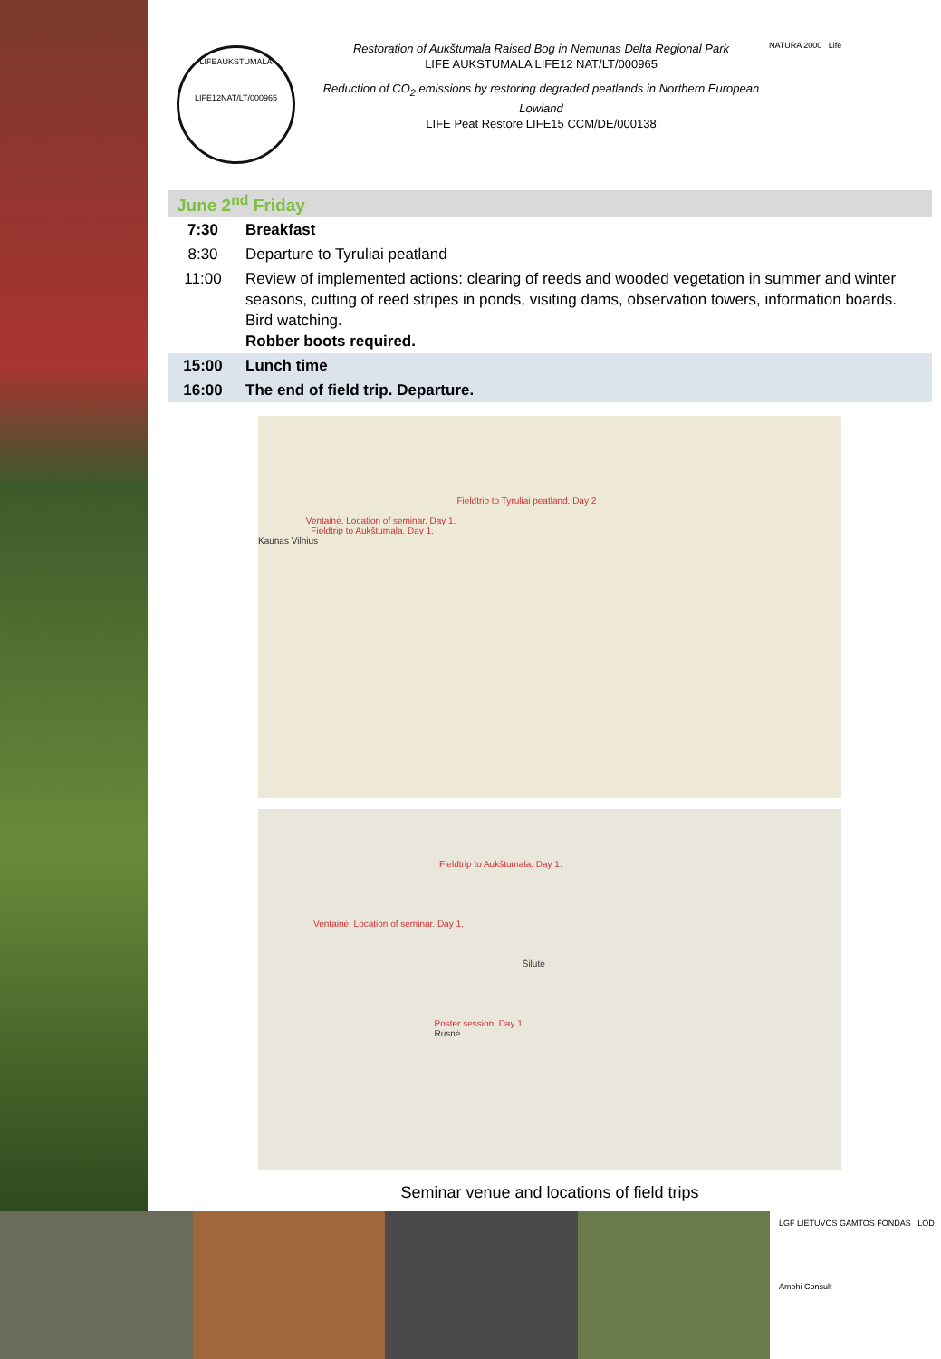LIFEAUKSTUMALA
LIFE12NAT/LT/000965
Restoration of Aukštumala Raised Bog in Nemunas Delta Regional Park
LIFE AUKSTUMALA LIFE12 NAT/LT/000965
Reduction of CO<sub>2</sub> emissions by restoring degraded peatlands in Northern European Lowland
LIFE Peat Restore LIFE15 CCM/DE/000138
NATURA 2000 Life
June 2<sup>nd</sup> Friday
| 7:30 | Breakfast |
| 8:30 | Departure to Tyruliai peatland |
| 11:00 | Review of implemented actions: clearing of reeds and wooded vegetation in summer and winter seasons, cutting of reed stripes in ponds, visiting dams, observation towers, information boards. Bird watching. Robber boots required. |
| 15:00 | Lunch time |
| 16:00 | The end of field trip. Departure. |
Fieldtrip to Tyruliai peatland. Day 2
Ventainė. Location of seminar. Day 1.
Fieldtrip to Aukštumala. Day 1.
Kaunas Vilnius
Fieldtrip to Aukštumala. Day 1.
Ventainė. Location of seminar. Day 1.
Šilutė
Poster session. Day 1.
Rusnė
Seminar venue and locations of field trips
LGF LIETUVOS GAMTOS FONDAS LOD
Amphi Consult